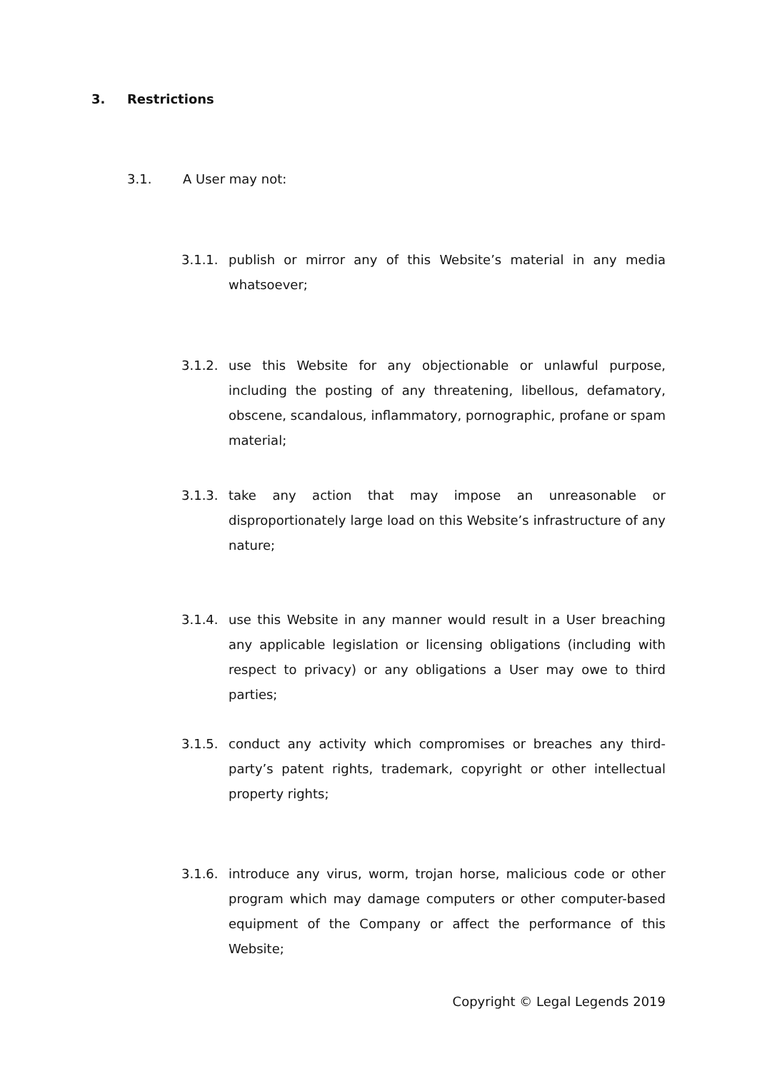3. Restrictions
3.1. A User may not:
3.1.1. publish or mirror any of this Website’s material in any media whatsoever;
3.1.2. use this Website for any objectionable or unlawful purpose, including the posting of any threatening, libellous, defamatory, obscene, scandalous, inflammatory, pornographic, profane or spam material;
3.1.3. take any action that may impose an unreasonable or disproportionately large load on this Website’s infrastructure of any nature;
3.1.4. use this Website in any manner would result in a User breaching any applicable legislation or licensing obligations (including with respect to privacy) or any obligations a User may owe to third parties;
3.1.5. conduct any activity which compromises or breaches any third-party’s patent rights, trademark, copyright or other intellectual property rights;
3.1.6. introduce any virus, worm, trojan horse, malicious code or other program which may damage computers or other computer-based equipment of the Company or affect the performance of this Website;
Copyright © Legal Legends 2019